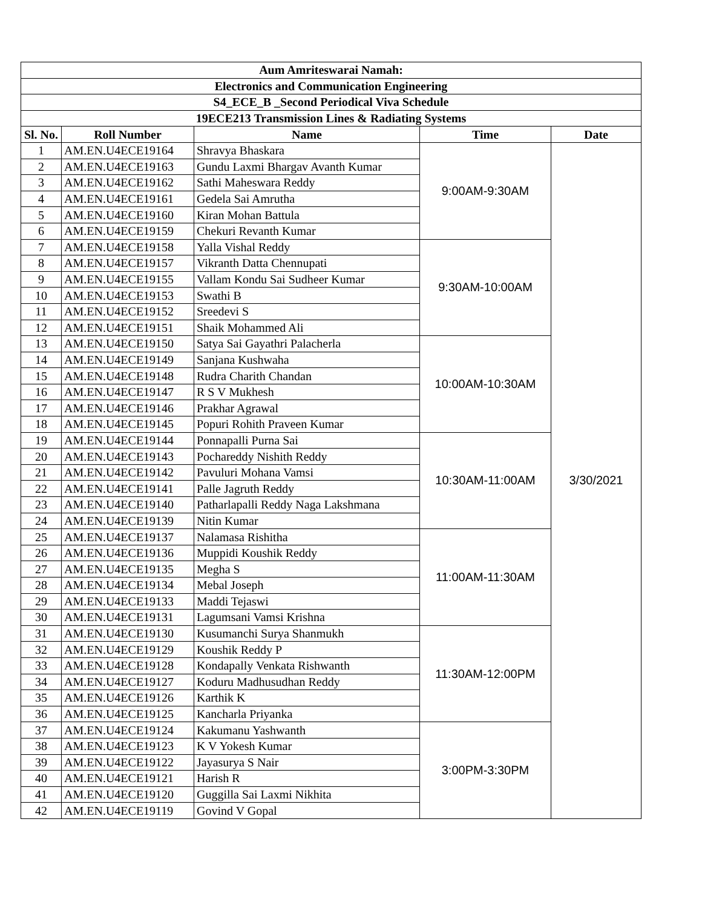| Aum Amriteswarai Namah: | | | | |
| --- | --- | --- | --- | --- |
| Electronics and Communication Engineering | | | | |
| S4_ECE_B _Second Periodical Viva Schedule | | | | |
| 19ECE213 Transmission Lines & Radiating Systems | | | | |
| Sl. No. | Roll Number | Name | Time | Date |
| 1 | AM.EN.U4ECE19164 | Shravya Bhaskara | 9:00AM-9:30AM | 3/30/2021 |
| 2 | AM.EN.U4ECE19163 | Gundu Laxmi Bhargav Avanth Kumar | | |
| 3 | AM.EN.U4ECE19162 | Sathi Maheswara Reddy | | |
| 4 | AM.EN.U4ECE19161 | Gedela Sai Amrutha | | |
| 5 | AM.EN.U4ECE19160 | Kiran Mohan Battula | | |
| 6 | AM.EN.U4ECE19159 | Chekuri Revanth Kumar | | |
| 7 | AM.EN.U4ECE19158 | Yalla Vishal Reddy | 9:30AM-10:00AM | |
| 8 | AM.EN.U4ECE19157 | Vikranth Datta Chennupati | | |
| 9 | AM.EN.U4ECE19155 | Vallam Kondu Sai Sudheer Kumar | | |
| 10 | AM.EN.U4ECE19153 | Swathi B | | |
| 11 | AM.EN.U4ECE19152 | Sreedevi S | | |
| 12 | AM.EN.U4ECE19151 | Shaik Mohammed Ali | | |
| 13 | AM.EN.U4ECE19150 | Satya Sai Gayathri Palacherla | 10:00AM-10:30AM | |
| 14 | AM.EN.U4ECE19149 | Sanjana Kushwaha | | |
| 15 | AM.EN.U4ECE19148 | Rudra Charith Chandan | | |
| 16 | AM.EN.U4ECE19147 | R S V Mukhesh | | |
| 17 | AM.EN.U4ECE19146 | Prakhar Agrawal | | |
| 18 | AM.EN.U4ECE19145 | Popuri Rohith Praveen Kumar | | |
| 19 | AM.EN.U4ECE19144 | Ponnapalli Purna Sai | 10:30AM-11:00AM | |
| 20 | AM.EN.U4ECE19143 | Pochareddy Nishith Reddy | | |
| 21 | AM.EN.U4ECE19142 | Pavuluri Mohana Vamsi | | |
| 22 | AM.EN.U4ECE19141 | Palle Jagruth Reddy | | |
| 23 | AM.EN.U4ECE19140 | Patharlapalli Reddy Naga Lakshmana | | |
| 24 | AM.EN.U4ECE19139 | Nitin Kumar | | |
| 25 | AM.EN.U4ECE19137 | Nalamasa Rishitha | 11:00AM-11:30AM | |
| 26 | AM.EN.U4ECE19136 | Muppidi Koushik Reddy | | |
| 27 | AM.EN.U4ECE19135 | Megha S | | |
| 28 | AM.EN.U4ECE19134 | Mebal Joseph | | |
| 29 | AM.EN.U4ECE19133 | Maddi Tejaswi | | |
| 30 | AM.EN.U4ECE19131 | Lagumsani Vamsi Krishna | | |
| 31 | AM.EN.U4ECE19130 | Kusumanchi Surya Shanmukh | 11:30AM-12:00PM | |
| 32 | AM.EN.U4ECE19129 | Koushik Reddy P | | |
| 33 | AM.EN.U4ECE19128 | Kondapally Venkata Rishwanth | | |
| 34 | AM.EN.U4ECE19127 | Koduru Madhusudhan Reddy | | |
| 35 | AM.EN.U4ECE19126 | Karthik K | | |
| 36 | AM.EN.U4ECE19125 | Kancharla Priyanka | | |
| 37 | AM.EN.U4ECE19124 | Kakumanu Yashwanth | 3:00PM-3:30PM | |
| 38 | AM.EN.U4ECE19123 | K V Yokesh Kumar | | |
| 39 | AM.EN.U4ECE19122 | Jayasurya S Nair | | |
| 40 | AM.EN.U4ECE19121 | Harish R | | |
| 41 | AM.EN.U4ECE19120 | Guggilla Sai Laxmi Nikhita | | |
| 42 | AM.EN.U4ECE19119 | Govind V Gopal | | |